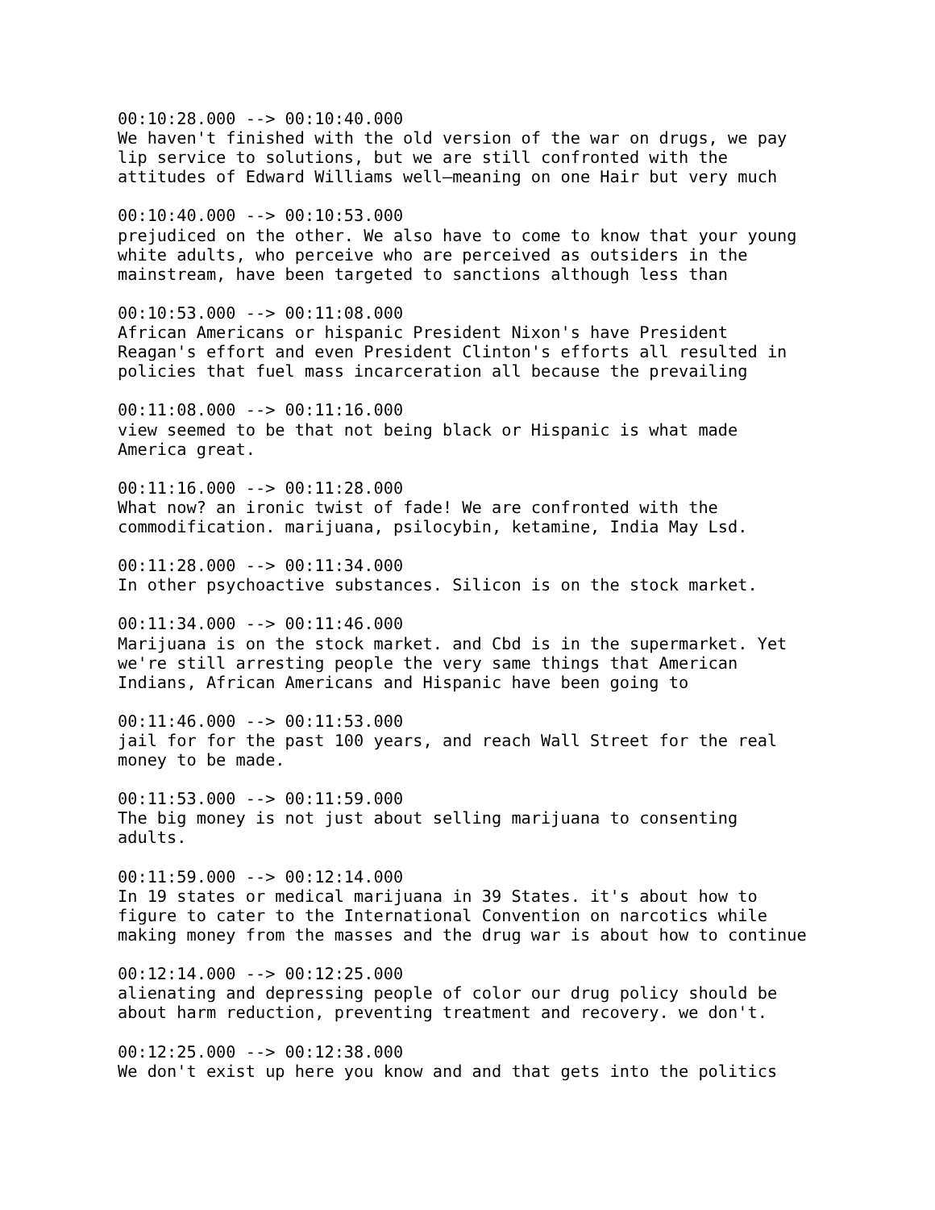00:10:28.000 --> 00:10:40.000
We haven't finished with the old version of the war on drugs, we pay
lip service to solutions, but we are still confronted with the
attitudes of Edward Williams well—meaning on one Hair but very much

00:10:40.000 --> 00:10:53.000
prejudiced on the other. We also have to come to know that your young
white adults, who perceive who are perceived as outsiders in the
mainstream, have been targeted to sanctions although less than

00:10:53.000 --> 00:11:08.000
African Americans or hispanic President Nixon's have President
Reagan's effort and even President Clinton's efforts all resulted in
policies that fuel mass incarceration all because the prevailing

00:11:08.000 --> 00:11:16.000
view seemed to be that not being black or Hispanic is what made
America great.

00:11:16.000 --> 00:11:28.000
What now? an ironic twist of fade! We are confronted with the
commodification. marijuana, psilocybin, ketamine, India May Lsd.

00:11:28.000 --> 00:11:34.000
In other psychoactive substances. Silicon is on the stock market.

00:11:34.000 --> 00:11:46.000
Marijuana is on the stock market. and Cbd is in the supermarket. Yet
we're still arresting people the very same things that American
Indians, African Americans and Hispanic have been going to

00:11:46.000 --> 00:11:53.000
jail for for the past 100 years, and reach Wall Street for the real
money to be made.

00:11:53.000 --> 00:11:59.000
The big money is not just about selling marijuana to consenting
adults.

00:11:59.000 --> 00:12:14.000
In 19 states or medical marijuana in 39 States. it's about how to
figure to cater to the International Convention on narcotics while
making money from the masses and the drug war is about how to continue

00:12:14.000 --> 00:12:25.000
alienating and depressing people of color our drug policy should be
about harm reduction, preventing treatment and recovery. we don't.

00:12:25.000 --> 00:12:38.000
We don't exist up here you know and and that gets into the politics